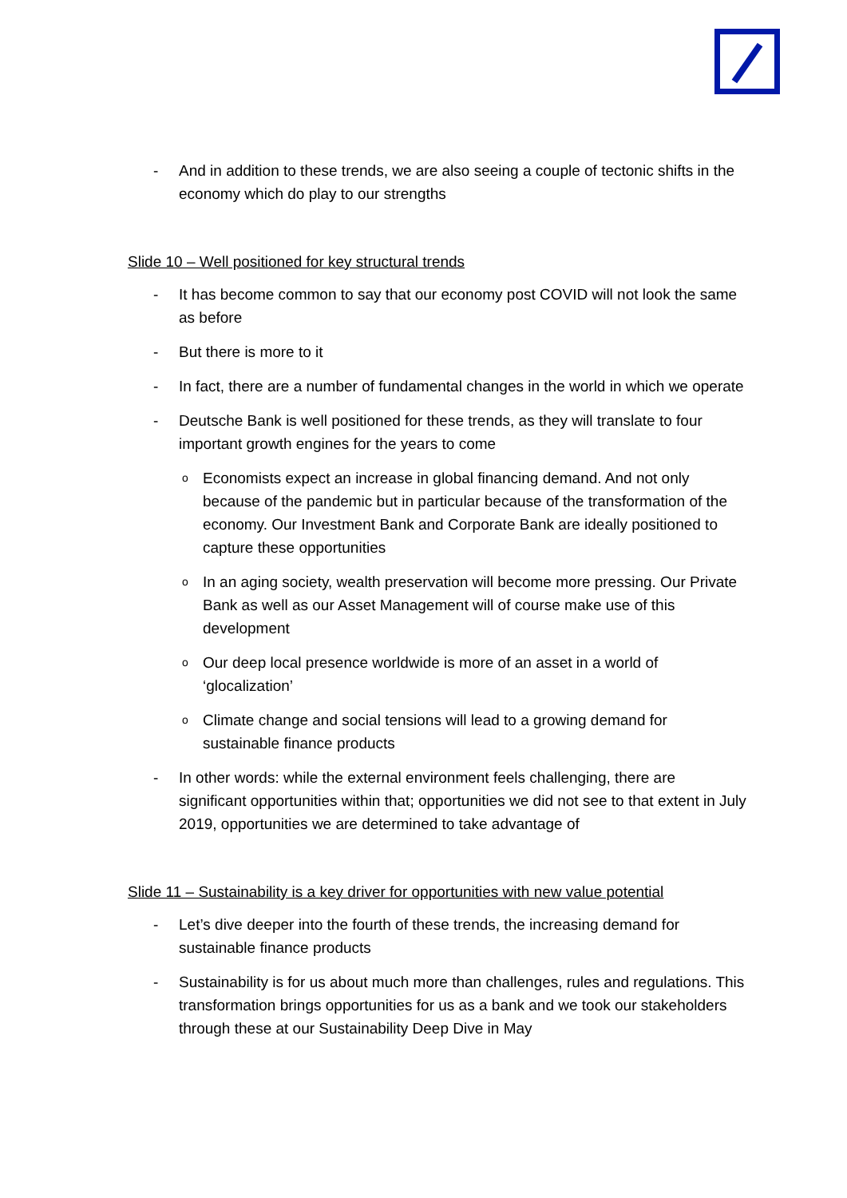- And in addition to these trends, we are also seeing a couple of tectonic shifts in the economy which do play to our strengths
Slide 10 – Well positioned for key structural trends
- It has become common to say that our economy post COVID will not look the same as before
- But there is more to it
- In fact, there are a number of fundamental changes in the world in which we operate
- Deutsche Bank is well positioned for these trends, as they will translate to four important growth engines for the years to come
o Economists expect an increase in global financing demand. And not only because of the pandemic but in particular because of the transformation of the economy. Our Investment Bank and Corporate Bank are ideally positioned to capture these opportunities
o In an aging society, wealth preservation will become more pressing. Our Private Bank as well as our Asset Management will of course make use of this development
o Our deep local presence worldwide is more of an asset in a world of ‘glocalization’
o Climate change and social tensions will lead to a growing demand for sustainable finance products
- In other words: while the external environment feels challenging, there are significant opportunities within that; opportunities we did not see to that extent in July 2019, opportunities we are determined to take advantage of
Slide 11 – Sustainability is a key driver for opportunities with new value potential
- Let’s dive deeper into the fourth of these trends, the increasing demand for sustainable finance products
- Sustainability is for us about much more than challenges, rules and regulations. This transformation brings opportunities for us as a bank and we took our stakeholders through these at our Sustainability Deep Dive in May